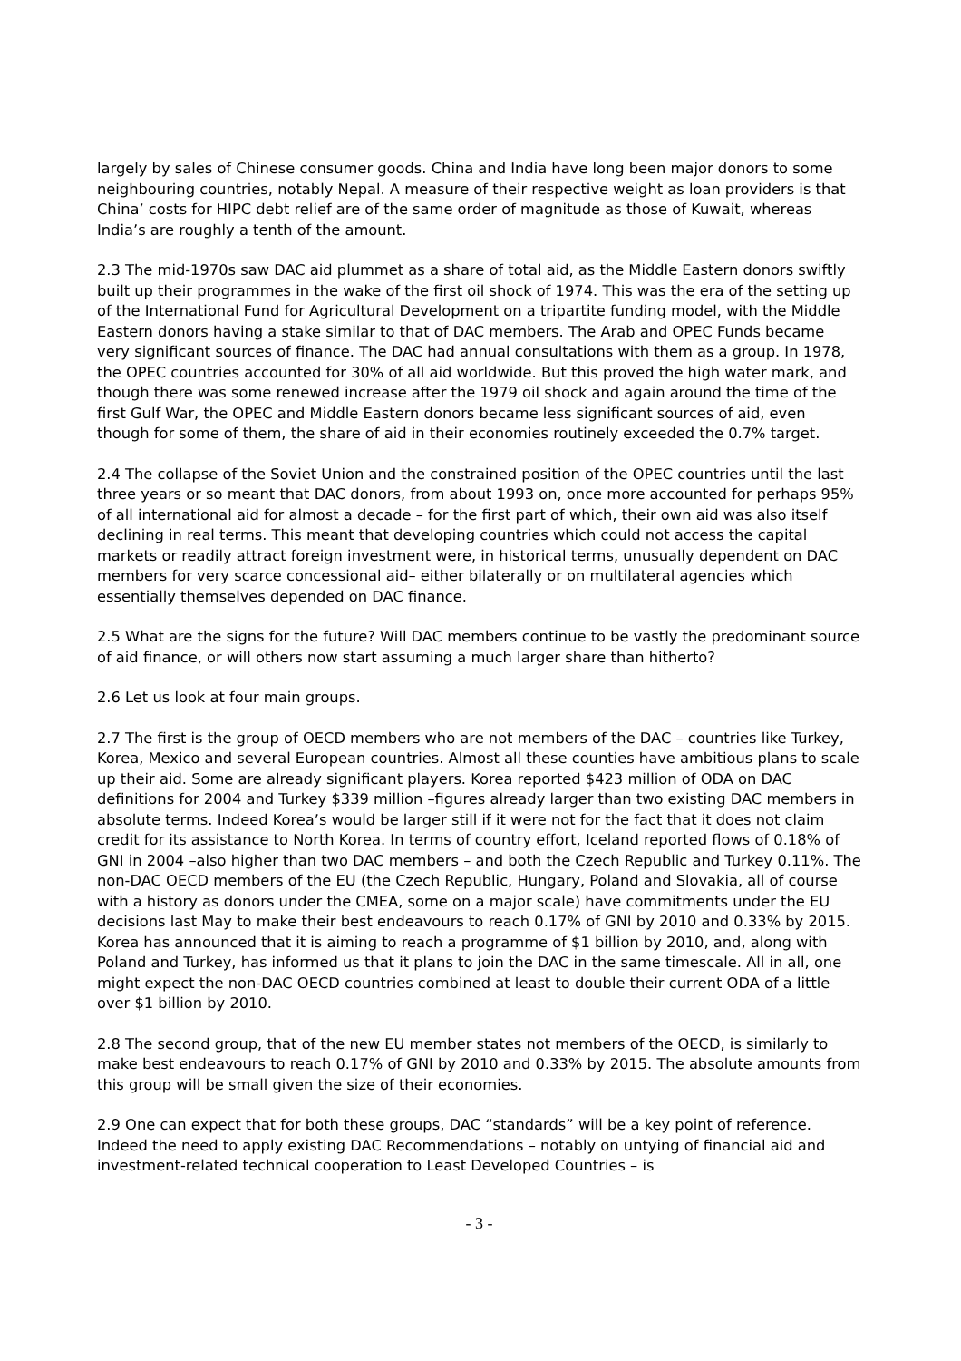largely by sales of Chinese consumer goods. China and India have long been major donors to some neighbouring countries, notably Nepal. A measure of their respective weight as loan providers is that China’ costs for HIPC debt relief are of the same order of magnitude as those of Kuwait, whereas India’s are roughly a tenth of the amount.
2.3 The mid-1970s saw DAC aid plummet as a share of total aid, as the Middle Eastern donors swiftly built up their programmes in the wake of the first oil shock of 1974. This was the era of the setting up of the International Fund for Agricultural Development on a tripartite funding model, with the Middle Eastern donors having a stake similar to that of DAC members. The Arab and OPEC Funds became very significant sources of finance. The DAC had annual consultations with them as a group. In 1978, the OPEC countries accounted for 30% of all aid worldwide. But this proved the high water mark, and though there was some renewed increase after the 1979 oil shock and again around the time of the first Gulf War, the OPEC and Middle Eastern donors became less significant sources of aid, even though for some of them, the share of aid in their economies routinely exceeded the 0.7% target.
2.4 The collapse of the Soviet Union and the constrained position of the OPEC countries until the last three years or so meant that DAC donors, from about 1993 on, once more accounted for perhaps 95% of all international aid for almost a decade – for the first part of which, their own aid was also itself declining in real terms. This meant that developing countries which could not access the capital markets or readily attract foreign investment were, in historical terms, unusually dependent on DAC members for very scarce concessional aid– either bilaterally or on multilateral agencies which essentially themselves depended on DAC finance.
2.5 What are the signs for the future? Will DAC members continue to be vastly the predominant source of aid finance, or will others now start assuming a much larger share than hitherto?
2.6 Let us look at four main groups.
2.7 The first is the group of OECD members who are not members of the DAC – countries like Turkey, Korea, Mexico and several European countries. Almost all these counties have ambitious plans to scale up their aid. Some are already significant players. Korea reported $423 million of ODA on DAC definitions for 2004 and Turkey $339 million –figures already larger than two existing DAC members in absolute terms. Indeed Korea’s would be larger still if it were not for the fact that it does not claim credit for its assistance to North Korea. In terms of country effort, Iceland reported flows of 0.18% of GNI in 2004 –also higher than two DAC members – and both the Czech Republic and Turkey 0.11%. The non-DAC OECD members of the EU (the Czech Republic, Hungary, Poland and Slovakia, all of course with a history as donors under the CMEA, some on a major scale) have commitments under the EU decisions last May to make their best endeavours to reach 0.17% of GNI by 2010 and 0.33% by 2015. Korea has announced that it is aiming to reach a programme of $1 billion by 2010, and, along with Poland and Turkey, has informed us that it plans to join the DAC in the same timescale. All in all, one might expect the non-DAC OECD countries combined at least to double their current ODA of a little over $1 billion by 2010.
2.8 The second group, that of the new EU member states not members of the OECD, is similarly to make best endeavours to reach 0.17% of GNI by 2010 and 0.33% by 2015. The absolute amounts from this group will be small given the size of their economies.
2.9 One can expect that for both these groups, DAC “standards” will be a key point of reference. Indeed the need to apply existing DAC Recommendations – notably on untying of financial aid and investment-related technical cooperation to Least Developed Countries – is
- 3 -